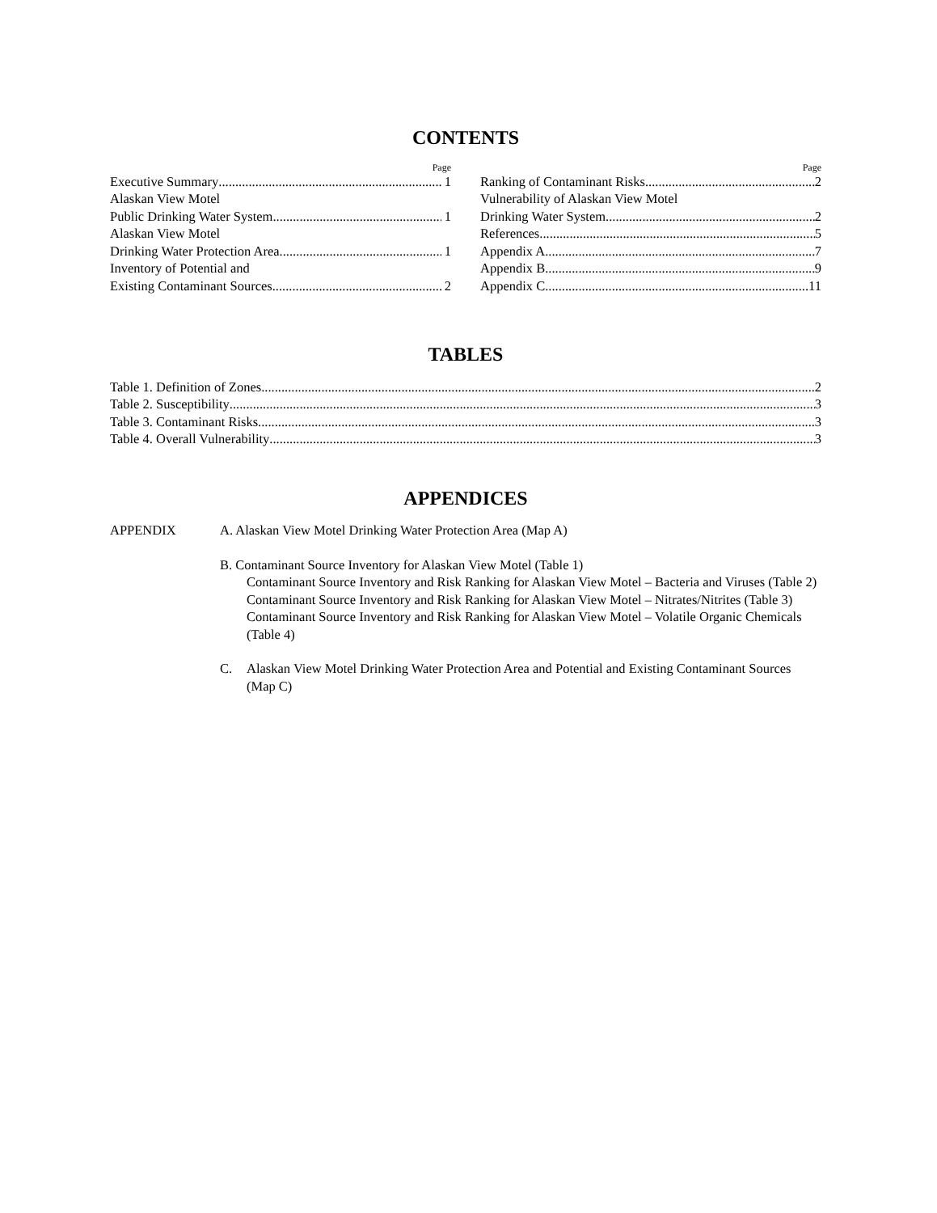CONTENTS
Page
Executive Summary 1
Alaskan View Motel
Public Drinking Water System 1
Alaskan View Motel
Drinking Water Protection Area 1
Inventory of Potential and
Existing Contaminant Sources 2
Page
Ranking of Contaminant Risks 2
Vulnerability of Alaskan View Motel
Drinking Water System 2
References 5
Appendix A 7
Appendix B 9
Appendix C 11
TABLES
Table 1. Definition of Zones 2
Table 2. Susceptibility 3
Table 3. Contaminant Risks 3
Table 4. Overall Vulnerability 3
APPENDICES
APPENDIX A. Alaskan View Motel Drinking Water Protection Area (Map A)
B. Contaminant Source Inventory for Alaskan View Motel (Table 1)
Contaminant Source Inventory and Risk Ranking for Alaskan View Motel – Bacteria and Viruses (Table 2)
Contaminant Source Inventory and Risk Ranking for Alaskan View Motel – Nitrates/Nitrites (Table 3)
Contaminant Source Inventory and Risk Ranking for Alaskan View Motel – Volatile Organic Chemicals (Table 4)
C. Alaskan View Motel Drinking Water Protection Area and Potential and Existing Contaminant Sources (Map C)